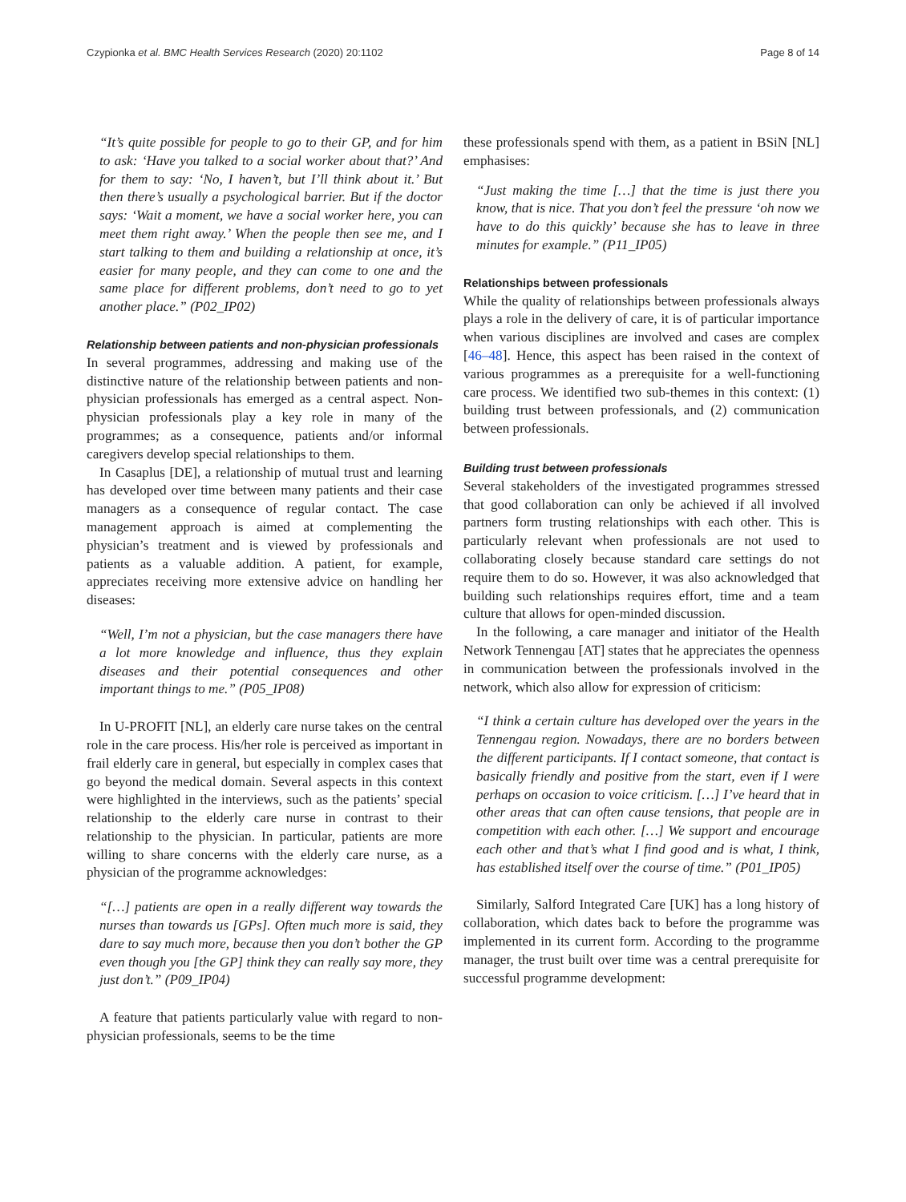Czypionka et al. BMC Health Services Research (2020) 20:1102 Page 8 of 14
“It’s quite possible for people to go to their GP, and for him to ask: ‘Have you talked to a social worker about that?’ And for them to say: ‘No, I haven’t, but I’ll think about it.’ But then there’s usually a psychological barrier. But if the doctor says: ‘Wait a moment, we have a social worker here, you can meet them right away.’ When the people then see me, and I start talking to them and building a relationship at once, it’s easier for many people, and they can come to one and the same place for different problems, don’t need to go to yet another place.” (P02_IP02)
Relationship between patients and non-physician professionals
In several programmes, addressing and making use of the distinctive nature of the relationship between patients and non-physician professionals has emerged as a central aspect. Non-physician professionals play a key role in many of the programmes; as a consequence, patients and/or informal caregivers develop special relationships to them.
In Casaplus [DE], a relationship of mutual trust and learning has developed over time between many patients and their case managers as a consequence of regular contact. The case management approach is aimed at complementing the physician’s treatment and is viewed by professionals and patients as a valuable addition. A patient, for example, appreciates receiving more extensive advice on handling her diseases:
“Well, I’m not a physician, but the case managers there have a lot more knowledge and influence, thus they explain diseases and their potential consequences and other important things to me.” (P05_IP08)
In U-PROFIT [NL], an elderly care nurse takes on the central role in the care process. His/her role is perceived as important in frail elderly care in general, but especially in complex cases that go beyond the medical domain. Several aspects in this context were highlighted in the interviews, such as the patients’ special relationship to the elderly care nurse in contrast to their relationship to the physician. In particular, patients are more willing to share concerns with the elderly care nurse, as a physician of the programme acknowledges:
“[…] patients are open in a really different way towards the nurses than towards us [GPs]. Often much more is said, they dare to say much more, because then you don’t bother the GP even though you [the GP] think they can really say more, they just don’t.” (P09_IP04)
A feature that patients particularly value with regard to non-physician professionals, seems to be the time
these professionals spend with them, as a patient in BSiN [NL] emphasises:
“Just making the time […] that the time is just there you know, that is nice. That you don’t feel the pressure ‘oh now we have to do this quickly’ because she has to leave in three minutes for example.” (P11_IP05)
Relationships between professionals
While the quality of relationships between professionals always plays a role in the delivery of care, it is of particular importance when various disciplines are involved and cases are complex [46–48]. Hence, this aspect has been raised in the context of various programmes as a prerequisite for a well-functioning care process. We identified two sub-themes in this context: (1) building trust between professionals, and (2) communication between professionals.
Building trust between professionals
Several stakeholders of the investigated programmes stressed that good collaboration can only be achieved if all involved partners form trusting relationships with each other. This is particularly relevant when professionals are not used to collaborating closely because standard care settings do not require them to do so. However, it was also acknowledged that building such relationships requires effort, time and a team culture that allows for open-minded discussion.
In the following, a care manager and initiator of the Health Network Tennengau [AT] states that he appreciates the openness in communication between the professionals involved in the network, which also allow for expression of criticism:
“I think a certain culture has developed over the years in the Tennengau region. Nowadays, there are no borders between the different participants. If I contact someone, that contact is basically friendly and positive from the start, even if I were perhaps on occasion to voice criticism. […] I’ve heard that in other areas that can often cause tensions, that people are in competition with each other. […] We support and encourage each other and that’s what I find good and is what, I think, has established itself over the course of time.” (P01_IP05)
Similarly, Salford Integrated Care [UK] has a long history of collaboration, which dates back to before the programme was implemented in its current form. According to the programme manager, the trust built over time was a central prerequisite for successful programme development: